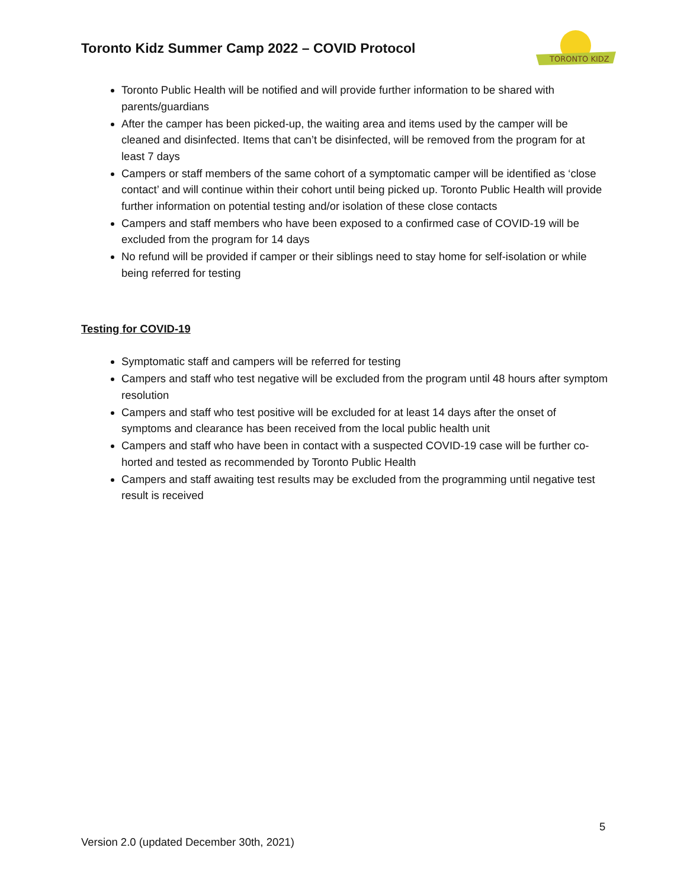Toronto Kidz Summer Camp 2022 – COVID Protocol
TORONTO KIDZ
Toronto Public Health will be notified and will provide further information to be shared with parents/guardians
After the camper has been picked-up, the waiting area and items used by the camper will be cleaned and disinfected. Items that can’t be disinfected, will be removed from the program for at least 7 days
Campers or staff members of the same cohort of a symptomatic camper will be identified as ‘close contact’ and will continue within their cohort until being picked up. Toronto Public Health will provide further information on potential testing and/or isolation of these close contacts
Campers and staff members who have been exposed to a confirmed case of COVID-19 will be excluded from the program for 14 days
No refund will be provided if camper or their siblings need to stay home for self-isolation or while being referred for testing
Testing for COVID-19
Symptomatic staff and campers will be referred for testing
Campers and staff who test negative will be excluded from the program until 48 hours after symptom resolution
Campers and staff who test positive will be excluded for at least 14 days after the onset of symptoms and clearance has been received from the local public health unit
Campers and staff who have been in contact with a suspected COVID-19 case will be further co-horted and tested as recommended by Toronto Public Health
Campers and staff awaiting test results may be excluded from the programming until negative test result is received
5
Version 2.0 (updated December 30th, 2021)